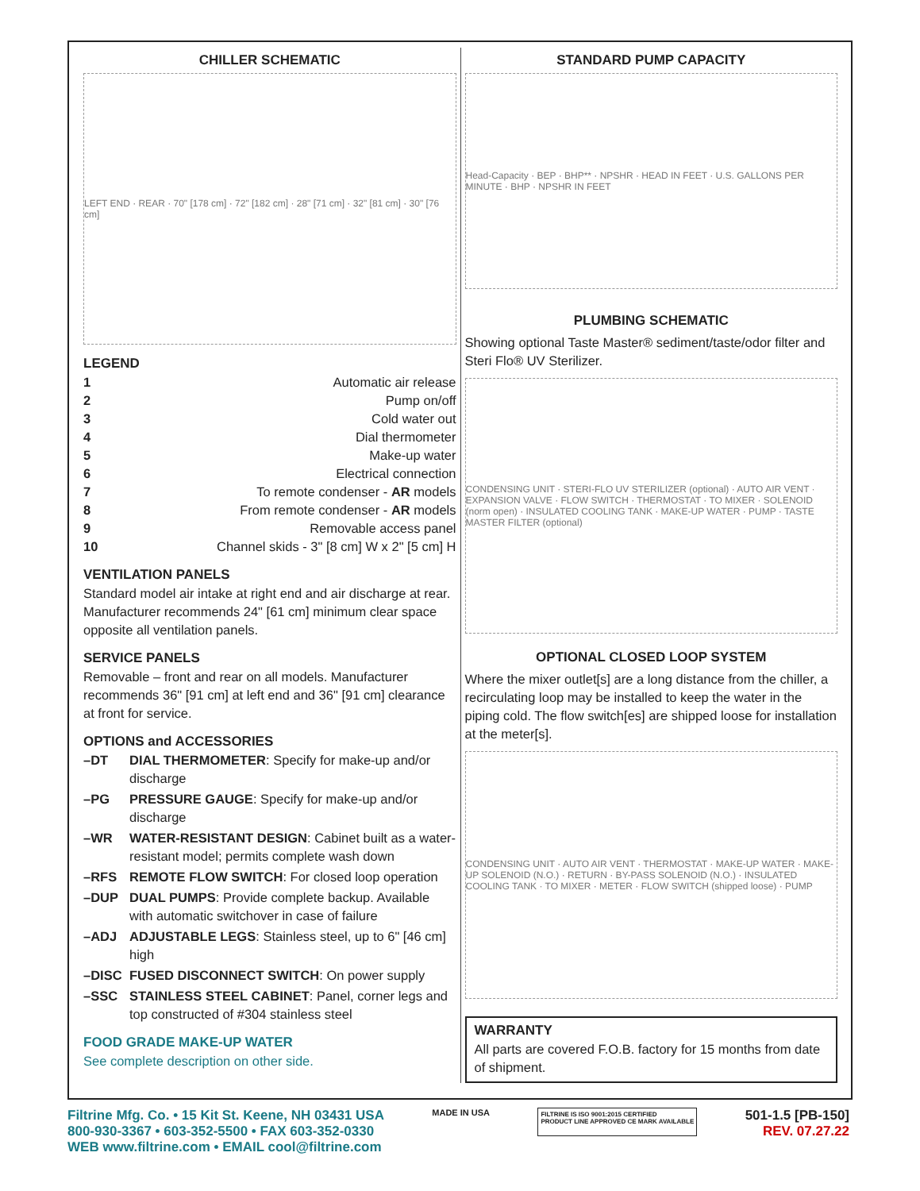CHILLER SCHEMATIC
LEFT END · REAR · 70" [178 cm] · 72" [182 cm] · 28" [71 cm] · 32" [81 cm] · 30" [76 cm]
LEGEND
1 Automatic air release
2 Pump on/off
3 Cold water out
4 Dial thermometer
5 Make-up water
6 Electrical connection
7 To remote condenser - AR models
8 From remote condenser - AR models
9 Removable access panel
10 Channel skids - 3" [8 cm] W x 2" [5 cm] H
VENTILATION PANELS
Standard model air intake at right end and air discharge at rear. Manufacturer recommends 24" [61 cm] minimum clear space opposite all ventilation panels.
SERVICE PANELS
Removable – front and rear on all models. Manufacturer recommends 36" [91 cm] at left end and 36" [91 cm] clearance at front for service.
OPTIONS and ACCESSORIES
–DT DIAL THERMOMETER: Specify for make-up and/or discharge
–PG PRESSURE GAUGE: Specify for make-up and/or discharge
–WR WATER-RESISTANT DESIGN: Cabinet built as a water-resistant model; permits complete wash down
–RFS REMOTE FLOW SWITCH: For closed loop operation
–DUP DUAL PUMPS: Provide complete backup. Available with automatic switchover in case of failure
–ADJ ADJUSTABLE LEGS: Stainless steel, up to 6" [46 cm] high
–DISC FUSED DISCONNECT SWITCH: On power supply
–SSC STAINLESS STEEL CABINET: Panel, corner legs and top constructed of #304 stainless steel
FOOD GRADE MAKE-UP WATER
See complete description on other side.
STANDARD PUMP CAPACITY
Head-Capacity · BEP · BHP** · NPSHR · HEAD IN FEET · U.S. GALLONS PER MINUTE · BHP · NPSHR IN FEET
PLUMBING SCHEMATIC
Showing optional Taste Master® sediment/taste/odor filter and Steri Flo® UV Sterilizer.
CONDENSING UNIT · STERI-FLO UV STERILIZER (optional) · AUTO AIR VENT · EXPANSION VALVE · FLOW SWITCH · THERMOSTAT · TO MIXER · SOLENOID (norm open) · INSULATED COOLING TANK · MAKE-UP WATER · PUMP · TASTE MASTER FILTER (optional)
OPTIONAL CLOSED LOOP SYSTEM
Where the mixer outlet[s] are a long distance from the chiller, a recirculating loop may be installed to keep the water in the piping cold. The flow switch[es] are shipped loose for installation at the meter[s].
CONDENSING UNIT · AUTO AIR VENT · THERMOSTAT · MAKE-UP WATER · MAKE-UP SOLENOID (N.O.) · RETURN · BY-PASS SOLENOID (N.O.) · INSULATED COOLING TANK · TO MIXER · METER · FLOW SWITCH (shipped loose) · PUMP
WARRANTY
All parts are covered F.O.B. factory for 15 months from date of shipment.
Filtrine Mfg. Co. • 15 Kit St. Keene, NH 03431 USA
800-930-3367 • 603-352-5500 • FAX 603-352-0330
WEB www.filtrine.com • EMAIL cool@filtrine.com
MADE IN USA
FILTRINE IS ISO 9001:2015 CERTIFIED
PRODUCT LINE APPROVED CE MARK AVAILABLE
501-1.5 [PB-150]
REV. 07.27.22